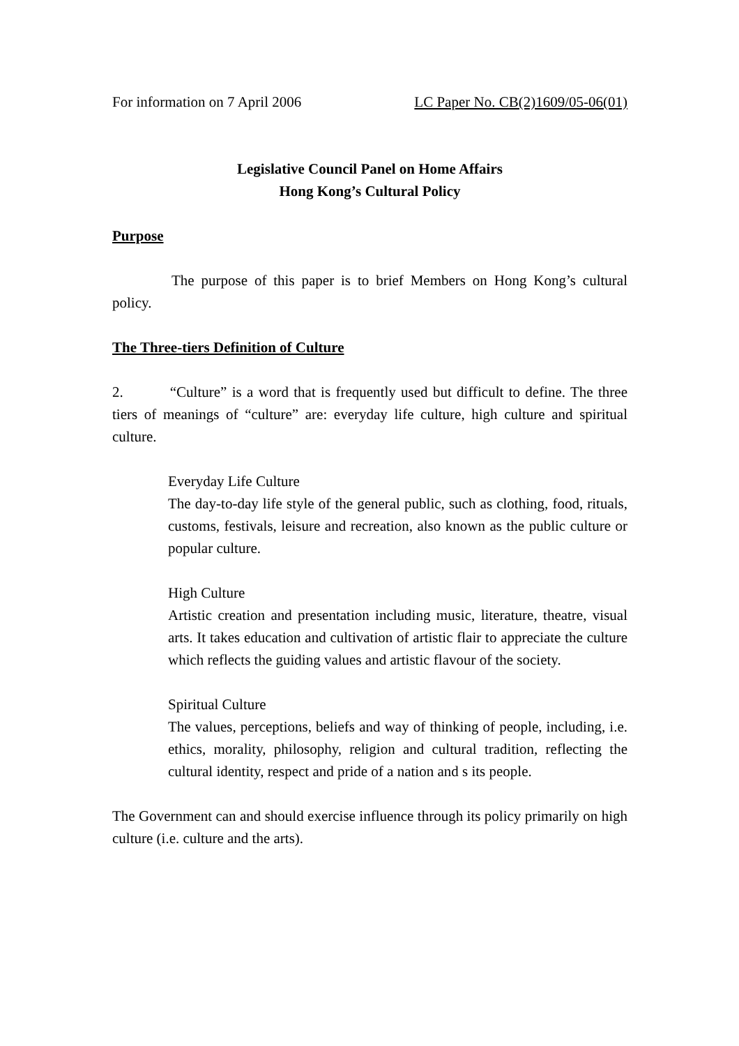For information on 7 April 2006 LC Paper No. CB(2)1609/05-06(01)
Legislative Council Panel on Home Affairs
Hong Kong’s Cultural Policy
Purpose
The purpose of this paper is to brief Members on Hong Kong’s cultural policy.
The Three-tiers Definition of Culture
2. “Culture” is a word that is frequently used but difficult to define. The three tiers of meanings of “culture” are: everyday life culture, high culture and spiritual culture.
Everyday Life Culture
The day-to-day life style of the general public, such as clothing, food, rituals, customs, festivals, leisure and recreation, also known as the public culture or popular culture.
High Culture
Artistic creation and presentation including music, literature, theatre, visual arts. It takes education and cultivation of artistic flair to appreciate the culture which reflects the guiding values and artistic flavour of the society.
Spiritual Culture
The values, perceptions, beliefs and way of thinking of people, including, i.e. ethics, morality, philosophy, religion and cultural tradition, reflecting the cultural identity, respect and pride of a nation and s its people.
The Government can and should exercise influence through its policy primarily on high culture (i.e. culture and the arts).